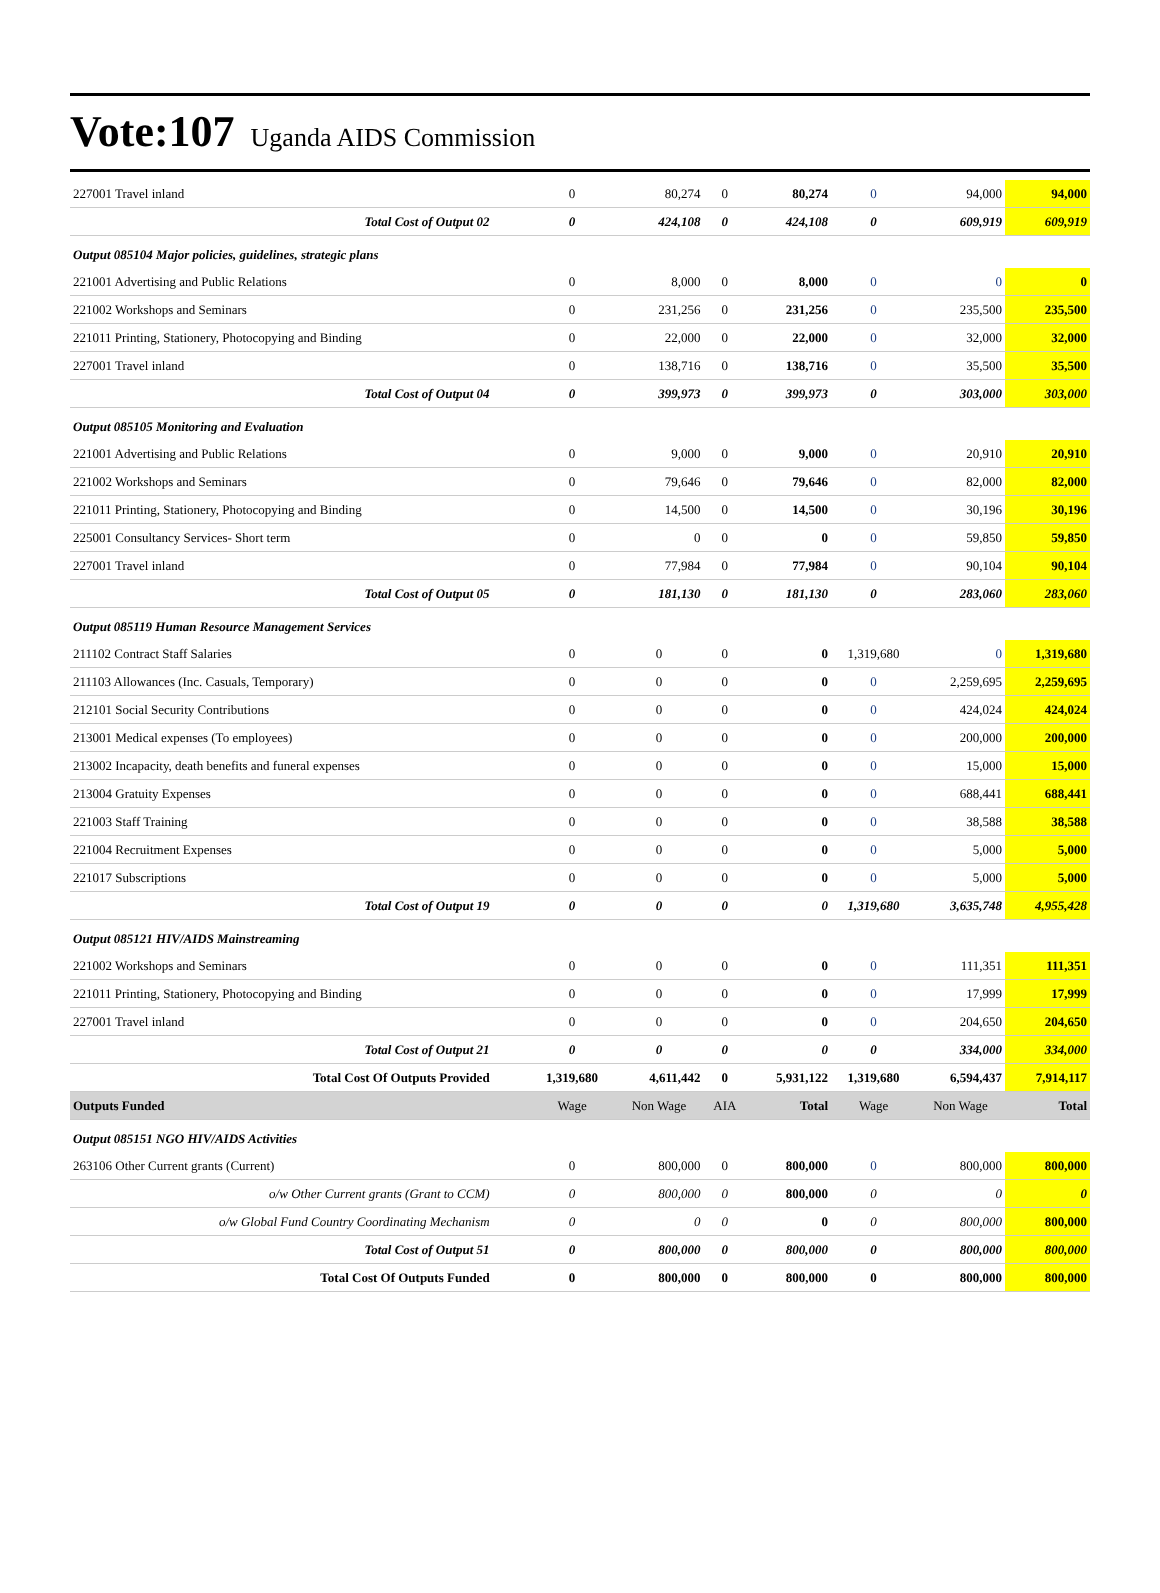Vote:107 Uganda AIDS Commission
| 227001 Travel inland | 0 | 80,274 | 0 | 80,274 | 0 | 94,000 | 94,000 |
| Total Cost of Output 02 | 0 | 424,108 | 0 | 424,108 | 0 | 609,919 | 609,919 |
| Output 085104 Major policies, guidelines, strategic plans | | | | | | | |
| 221001 Advertising and Public Relations | 0 | 8,000 | 0 | 8,000 | 0 | 0 | 0 |
| 221002 Workshops and Seminars | 0 | 231,256 | 0 | 231,256 | 0 | 235,500 | 235,500 |
| 221011 Printing, Stationery, Photocopying and Binding | 0 | 22,000 | 0 | 22,000 | 0 | 32,000 | 32,000 |
| 227001 Travel inland | 0 | 138,716 | 0 | 138,716 | 0 | 35,500 | 35,500 |
| Total Cost of Output 04 | 0 | 399,973 | 0 | 399,973 | 0 | 303,000 | 303,000 |
| Output 085105 Monitoring and Evaluation | | | | | | | |
| 221001 Advertising and Public Relations | 0 | 9,000 | 0 | 9,000 | 0 | 20,910 | 20,910 |
| 221002 Workshops and Seminars | 0 | 79,646 | 0 | 79,646 | 0 | 82,000 | 82,000 |
| 221011 Printing, Stationery, Photocopying and Binding | 0 | 14,500 | 0 | 14,500 | 0 | 30,196 | 30,196 |
| 225001 Consultancy Services- Short term | 0 | 0 | 0 | 0 | 0 | 59,850 | 59,850 |
| 227001 Travel inland | 0 | 77,984 | 0 | 77,984 | 0 | 90,104 | 90,104 |
| Total Cost of Output 05 | 0 | 181,130 | 0 | 181,130 | 0 | 283,060 | 283,060 |
| Output 085119 Human Resource Management Services | | | | | | | |
| 211102 Contract Staff Salaries | 0 | 0 | 0 | 0 | 1,319,680 | 0 | 1,319,680 |
| 211103 Allowances (Inc. Casuals, Temporary) | 0 | 0 | 0 | 0 | 0 | 2,259,695 | 2,259,695 |
| 212101 Social Security Contributions | 0 | 0 | 0 | 0 | 0 | 424,024 | 424,024 |
| 213001 Medical expenses (To employees) | 0 | 0 | 0 | 0 | 0 | 200,000 | 200,000 |
| 213002 Incapacity, death benefits and funeral expenses | 0 | 0 | 0 | 0 | 0 | 15,000 | 15,000 |
| 213004 Gratuity Expenses | 0 | 0 | 0 | 0 | 0 | 688,441 | 688,441 |
| 221003 Staff Training | 0 | 0 | 0 | 0 | 0 | 38,588 | 38,588 |
| 221004 Recruitment Expenses | 0 | 0 | 0 | 0 | 0 | 5,000 | 5,000 |
| 221017 Subscriptions | 0 | 0 | 0 | 0 | 0 | 5,000 | 5,000 |
| Total Cost of Output 19 | 0 | 0 | 0 | 0 | 1,319,680 | 3,635,748 | 4,955,428 |
| Output 085121 HIV/AIDS Mainstreaming | | | | | | | |
| 221002 Workshops and Seminars | 0 | 0 | 0 | 0 | 0 | 111,351 | 111,351 |
| 221011 Printing, Stationery, Photocopying and Binding | 0 | 0 | 0 | 0 | 0 | 17,999 | 17,999 |
| 227001 Travel inland | 0 | 0 | 0 | 0 | 0 | 204,650 | 204,650 |
| Total Cost of Output 21 | 0 | 0 | 0 | 0 | 0 | 334,000 | 334,000 |
| Total Cost Of Outputs Provided | 1,319,680 | 4,611,442 | 0 | 5,931,122 | 1,319,680 | 6,594,437 | 7,914,117 |
| Outputs Funded | Wage | Non Wage | AIA | Total | Wage | Non Wage | Total |
| Output 085151 NGO HIV/AIDS Activities | | | | | | | |
| 263106 Other Current grants (Current) | 0 | 800,000 | 0 | 800,000 | 0 | 800,000 | 800,000 |
| o/w Other Current grants (Grant to CCM) | 0 | 800,000 | 0 | 800,000 | 0 | 0 | 0 |
| o/w Global Fund Country Coordinating Mechanism | 0 | 0 | 0 | 0 | 0 | 800,000 | 800,000 |
| Total Cost of Output 51 | 0 | 800,000 | 0 | 800,000 | 0 | 800,000 | 800,000 |
| Total Cost Of Outputs Funded | 0 | 800,000 | 0 | 800,000 | 0 | 800,000 | 800,000 |